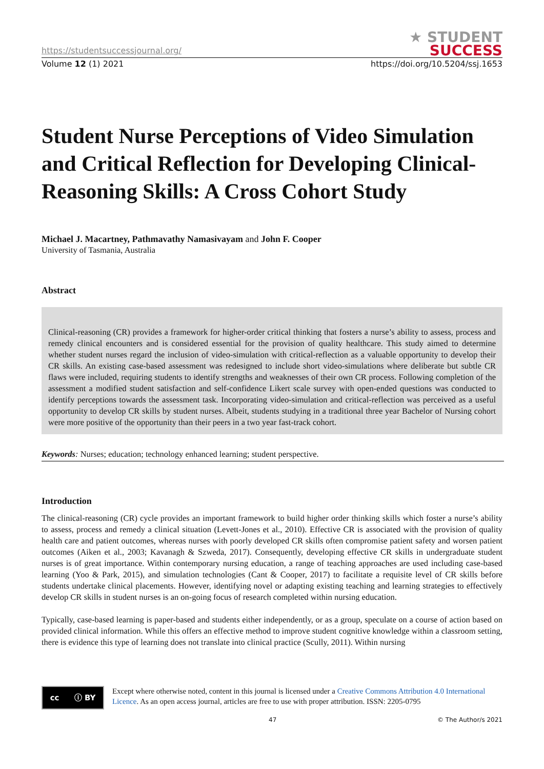https://studentsuccessjournal.org/
★ STUDENT
SUCCESS
Volume 12 (1) 2021 https://doi.org/10.5204/ssj.1653
Student Nurse Perceptions of Video Simulation and Critical Reflection for Developing Clinical-Reasoning Skills: A Cross Cohort Study
Michael J. Macartney, Pathmavathy Namasivayam and John F. Cooper
University of Tasmania, Australia
Abstract
Clinical-reasoning (CR) provides a framework for higher-order critical thinking that fosters a nurse’s ability to assess, process and remedy clinical encounters and is considered essential for the provision of quality healthcare. This study aimed to determine whether student nurses regard the inclusion of video-simulation with critical-reflection as a valuable opportunity to develop their CR skills. An existing case-based assessment was redesigned to include short video-simulations where deliberate but subtle CR flaws were included, requiring students to identify strengths and weaknesses of their own CR process. Following completion of the assessment a modified student satisfaction and self-confidence Likert scale survey with open-ended questions was conducted to identify perceptions towards the assessment task. Incorporating video-simulation and critical-reflection was perceived as a useful opportunity to develop CR skills by student nurses. Albeit, students studying in a traditional three year Bachelor of Nursing cohort were more positive of the opportunity than their peers in a two year fast-track cohort.
Keywords: Nurses; education; technology enhanced learning; student perspective.
Introduction
The clinical-reasoning (CR) cycle provides an important framework to build higher order thinking skills which foster a nurse’s ability to assess, process and remedy a clinical situation (Levett-Jones et al., 2010). Effective CR is associated with the provision of quality health care and patient outcomes, whereas nurses with poorly developed CR skills often compromise patient safety and worsen patient outcomes (Aiken et al., 2003; Kavanagh & Szweda, 2017). Consequently, developing effective CR skills in undergraduate student nurses is of great importance. Within contemporary nursing education, a range of teaching approaches are used including case-based learning (Yoo & Park, 2015), and simulation technologies (Cant & Cooper, 2017) to facilitate a requisite level of CR skills before students undertake clinical placements. However, identifying novel or adapting existing teaching and learning strategies to effectively develop CR skills in student nurses is an on-going focus of research completed within nursing education.
Typically, case-based learning is paper-based and students either independently, or as a group, speculate on a course of action based on provided clinical information. While this offers an effective method to improve student cognitive knowledge within a classroom setting, there is evidence this type of learning does not translate into clinical practice (Scully, 2011). Within nursing
cc ⓘ BY
Except where otherwise noted, content in this journal is licensed under a Creative Commons Attribution 4.0 International Licence. As an open access journal, articles are free to use with proper attribution. ISSN: 2205-0795
47 © The Author/s 2021